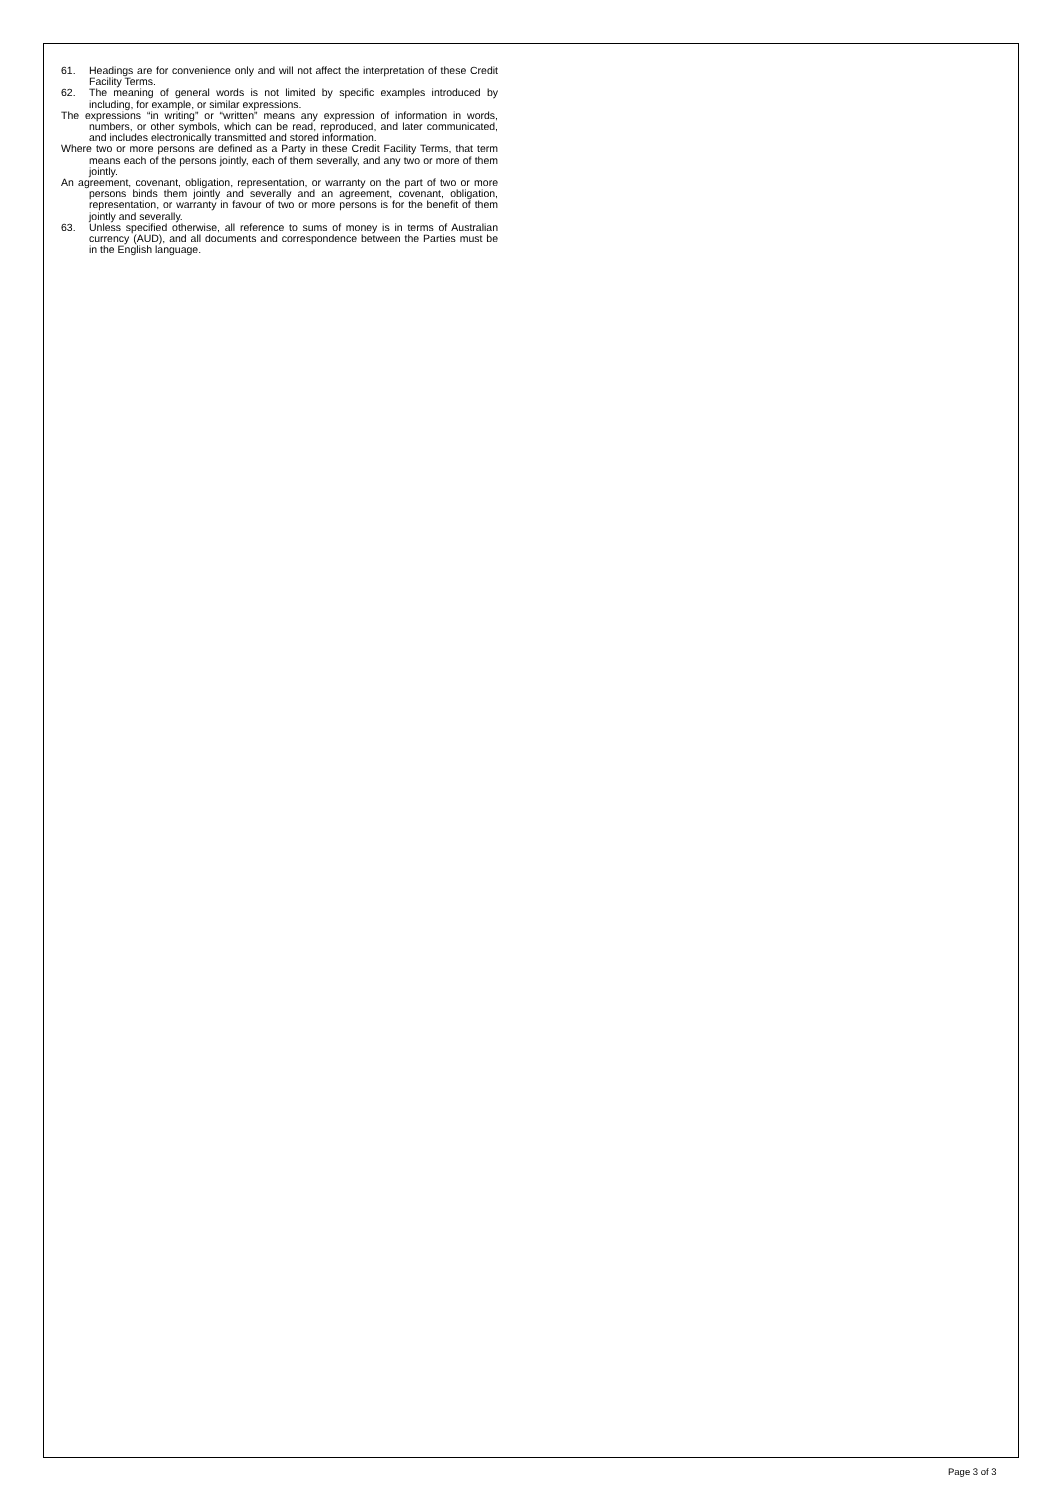61. Headings are for convenience only and will not affect the interpretation of these Credit Facility Terms.
62. The meaning of general words is not limited by specific examples introduced by including, for example, or similar expressions.
The expressions “in writing” or “written” means any expression of information in words, numbers, or other symbols, which can be read, reproduced, and later communicated, and includes electronically transmitted and stored information.
Where two or more persons are defined as a Party in these Credit Facility Terms, that term means each of the persons jointly, each of them severally, and any two or more of them jointly.
An agreement, covenant, obligation, representation, or warranty on the part of two or more persons binds them jointly and severally and an agreement, covenant, obligation, representation, or warranty in favour of two or more persons is for the benefit of them jointly and severally.
63. Unless specified otherwise, all reference to sums of money is in terms of Australian currency (AUD), and all documents and correspondence between the Parties must be in the English language.
Page 3 of 3